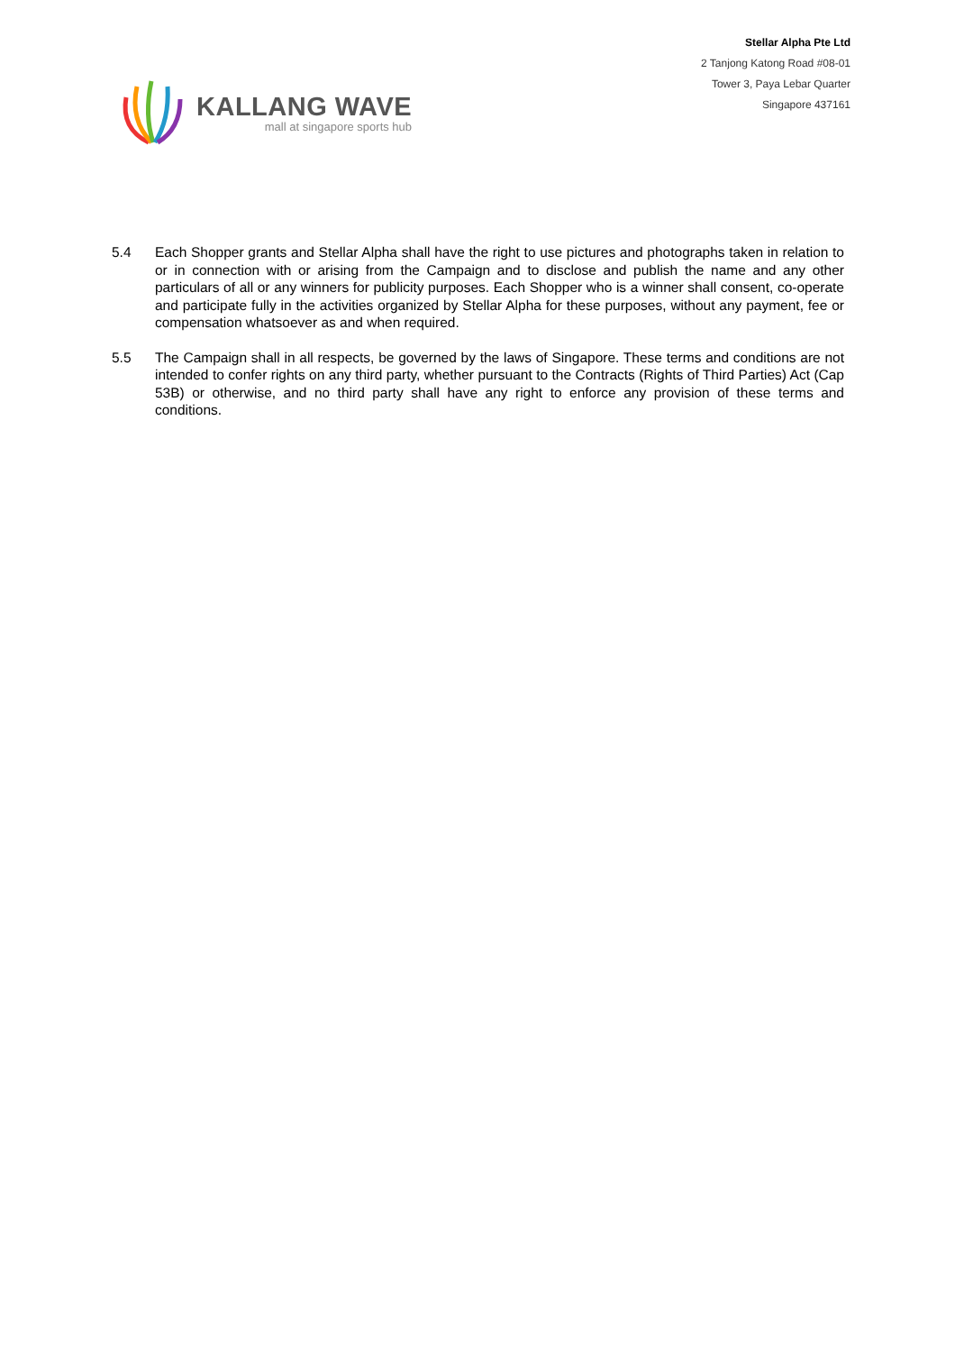Stellar Alpha Pte Ltd
2 Tanjong Katong Road #08-01
Tower 3, Paya Lebar Quarter
Singapore 437161
KALLANG WAVE
mall at singapore sports hub
5.4 Each Shopper grants and Stellar Alpha shall have the right to use pictures and photographs taken in relation to or in connection with or arising from the Campaign and to disclose and publish the name and any other particulars of all or any winners for publicity purposes. Each Shopper who is a winner shall consent, co-operate and participate fully in the activities organized by Stellar Alpha for these purposes, without any payment, fee or compensation whatsoever as and when required.
5.5 The Campaign shall in all respects, be governed by the laws of Singapore. These terms and conditions are not intended to confer rights on any third party, whether pursuant to the Contracts (Rights of Third Parties) Act (Cap 53B) or otherwise, and no third party shall have any right to enforce any provision of these terms and conditions.